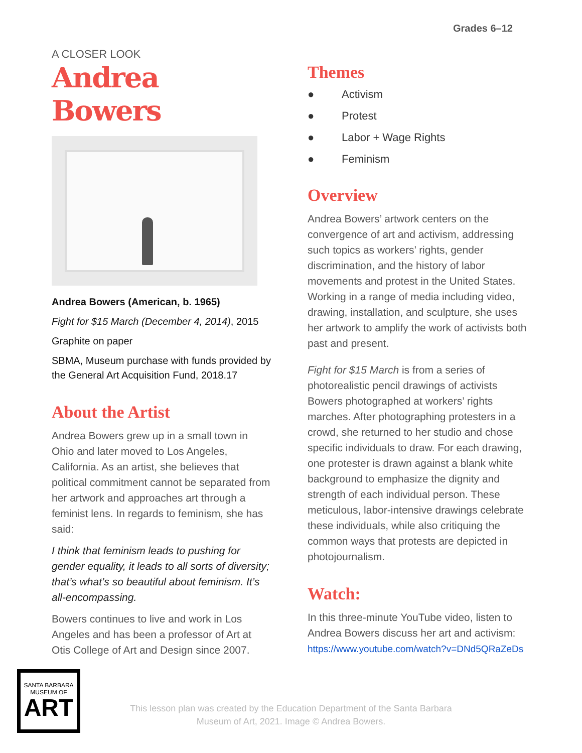Grades 6–12
A CLOSER LOOK
Andrea Bowers
Andrea Bowers (American, b. 1965)
Fight for $15 March (December 4, 2014), 2015
Graphite on paper
SBMA, Museum purchase with funds provided by the General Art Acquisition Fund, 2018.17
About the Artist
Andrea Bowers grew up in a small town in Ohio and later moved to Los Angeles, California. As an artist, she believes that political commitment cannot be separated from her artwork and approaches art through a feminist lens. In regards to feminism, she has said:
I think that feminism leads to pushing for gender equality, it leads to all sorts of diversity; that’s what’s so beautiful about feminism. It’s all-encompassing.
Bowers continues to live and work in Los Angeles and has been a professor of Art at Otis College of Art and Design since 2007.
Themes
● Activism
● Protest
● Labor + Wage Rights
● Feminism
Overview
Andrea Bowers’ artwork centers on the convergence of art and activism, addressing such topics as workers’ rights, gender discrimination, and the history of labor movements and protest in the United States. Working in a range of media including video, drawing, installation, and sculpture, she uses her artwork to amplify the work of activists both past and present.
Fight for $15 March is from a series of photorealistic pencil drawings of activists Bowers photographed at workers’ rights marches. After photographing protesters in a crowd, she returned to her studio and chose specific individuals to draw. For each drawing, one protester is drawn against a blank white background to emphasize the dignity and strength of each individual person. These meticulous, labor-intensive drawings celebrate these individuals, while also critiquing the common ways that protests are depicted in photojournalism.
Watch:
In this three-minute YouTube video, listen to Andrea Bowers discuss her art and activism: https://www.youtube.com/watch?v=DNd5QRaZeDs
SANTA BARBARA
MUSEUM OF
ART
This lesson plan was created by the Education Department of the Santa Barbara Museum of Art, 2021. Image © Andrea Bowers.